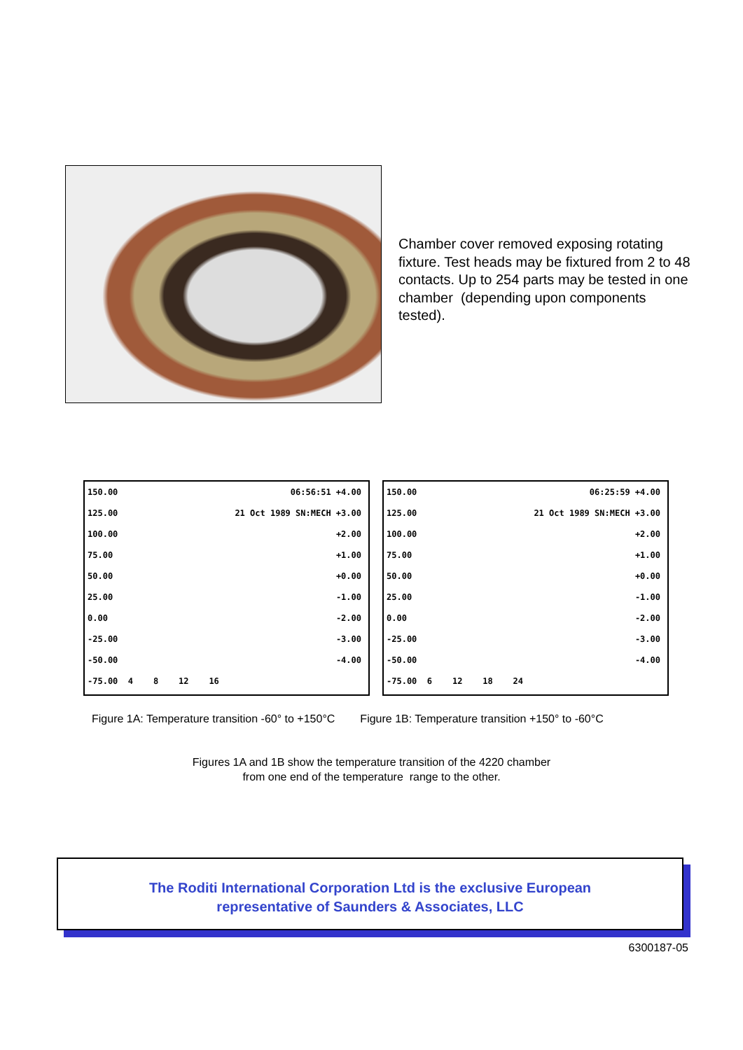Chamber cover removed exposing rotating fixture. Test heads may be fixtured from 2 to 48 contacts. Up to 254 parts may be tested in one chamber (depending upon components tested).
150.00 06:56:51 +4.00
125.00 21 Oct 1989 SN:MECH +3.00
100.00 +2.00
75.00 +1.00
50.00 +0.00
25.00 -1.00
0.00 -2.00
-25.00 -3.00
-50.00 -4.00
-75.00 4 8 12 16
150.00 06:25:59 +4.00
125.00 21 Oct 1989 SN:MECH +3.00
100.00 +2.00
75.00 +1.00
50.00 +0.00
25.00 -1.00
0.00 -2.00
-25.00 -3.00
-50.00 -4.00
-75.00 6 12 18 24
Figure 1A: Temperature transition -60° to +150°C Figure 1B: Temperature transition +150° to -60°C
Figures 1A and 1B show the temperature transition of the 4220 chamber
from one end of the temperature range to the other.
The Roditi International Corporation Ltd is the exclusive European
representative of Saunders & Associates, LLC
6300187-05